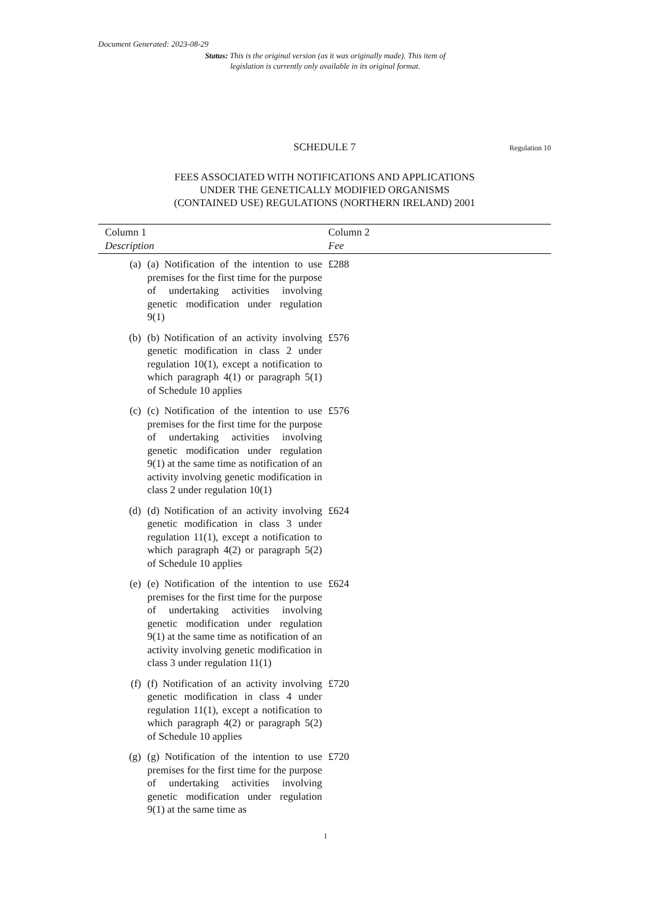Document Generated: 2023-08-29
Status: This is the original version (as it was originally made). This item of legislation is currently only available in its original format.
SCHEDULE 7
Regulation 10
FEES ASSOCIATED WITH NOTIFICATIONS AND APPLICATIONS
UNDER THE GENETICALLY MODIFIED ORGANISMS
(CONTAINED USE) REGULATIONS (NORTHERN IRELAND) 2001
| Column 1 Description | | Column 2 Fee |
| --- | --- | --- |
| (a) | (a) Notification of the intention to use premises for the first time for the purpose of undertaking activities involving genetic modification under regulation 9(1) | £288 |
| (b) | (b) Notification of an activity involving genetic modification in class 2 under regulation 10(1), except a notification to which paragraph 4(1) or paragraph 5(1) of Schedule 10 applies | £576 |
| (c) | (c) Notification of the intention to use premises for the first time for the purpose of undertaking activities involving genetic modification under regulation 9(1) at the same time as notification of an activity involving genetic modification in class 2 under regulation 10(1) | £576 |
| (d) | (d) Notification of an activity involving genetic modification in class 3 under regulation 11(1), except a notification to which paragraph 4(2) or paragraph 5(2) of Schedule 10 applies | £624 |
| (e) | (e) Notification of the intention to use premises for the first time for the purpose of undertaking activities involving genetic modification under regulation 9(1) at the same time as notification of an activity involving genetic modification in class 3 under regulation 11(1) | £624 |
| (f) | (f) Notification of an activity involving genetic modification in class 4 under regulation 11(1), except a notification to which paragraph 4(2) or paragraph 5(2) of Schedule 10 applies | £720 |
| (g) | (g) Notification of the intention to use premises for the first time for the purpose of undertaking activities involving genetic modification under regulation 9(1) at the same time as | £720 |
1